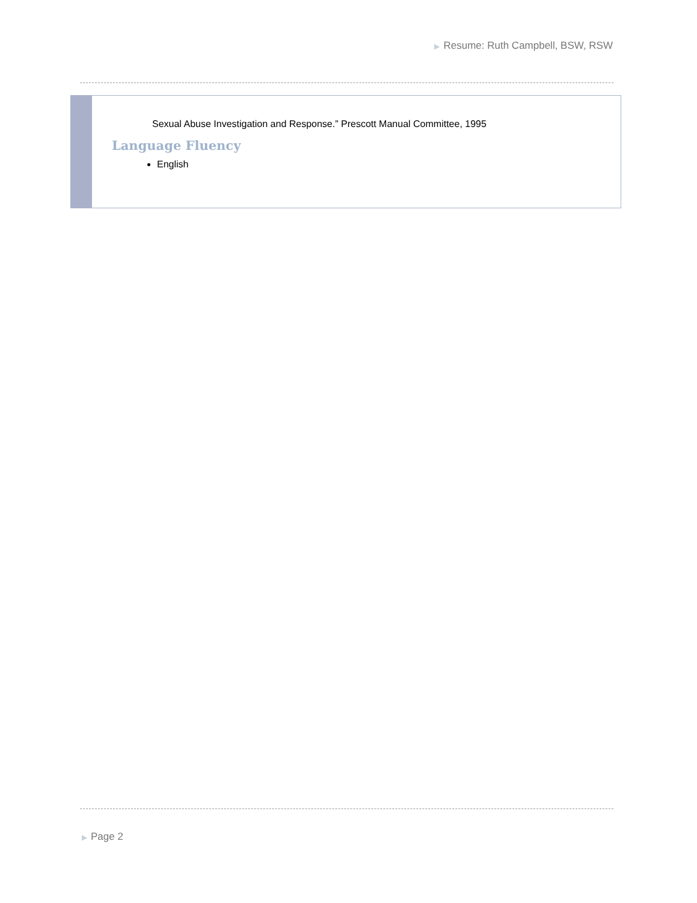▶ Resume: Ruth Campbell, BSW, RSW
Sexual Abuse Investigation and Response.” Prescott Manual Committee, 1995
Language Fluency
English
▶ Page 2